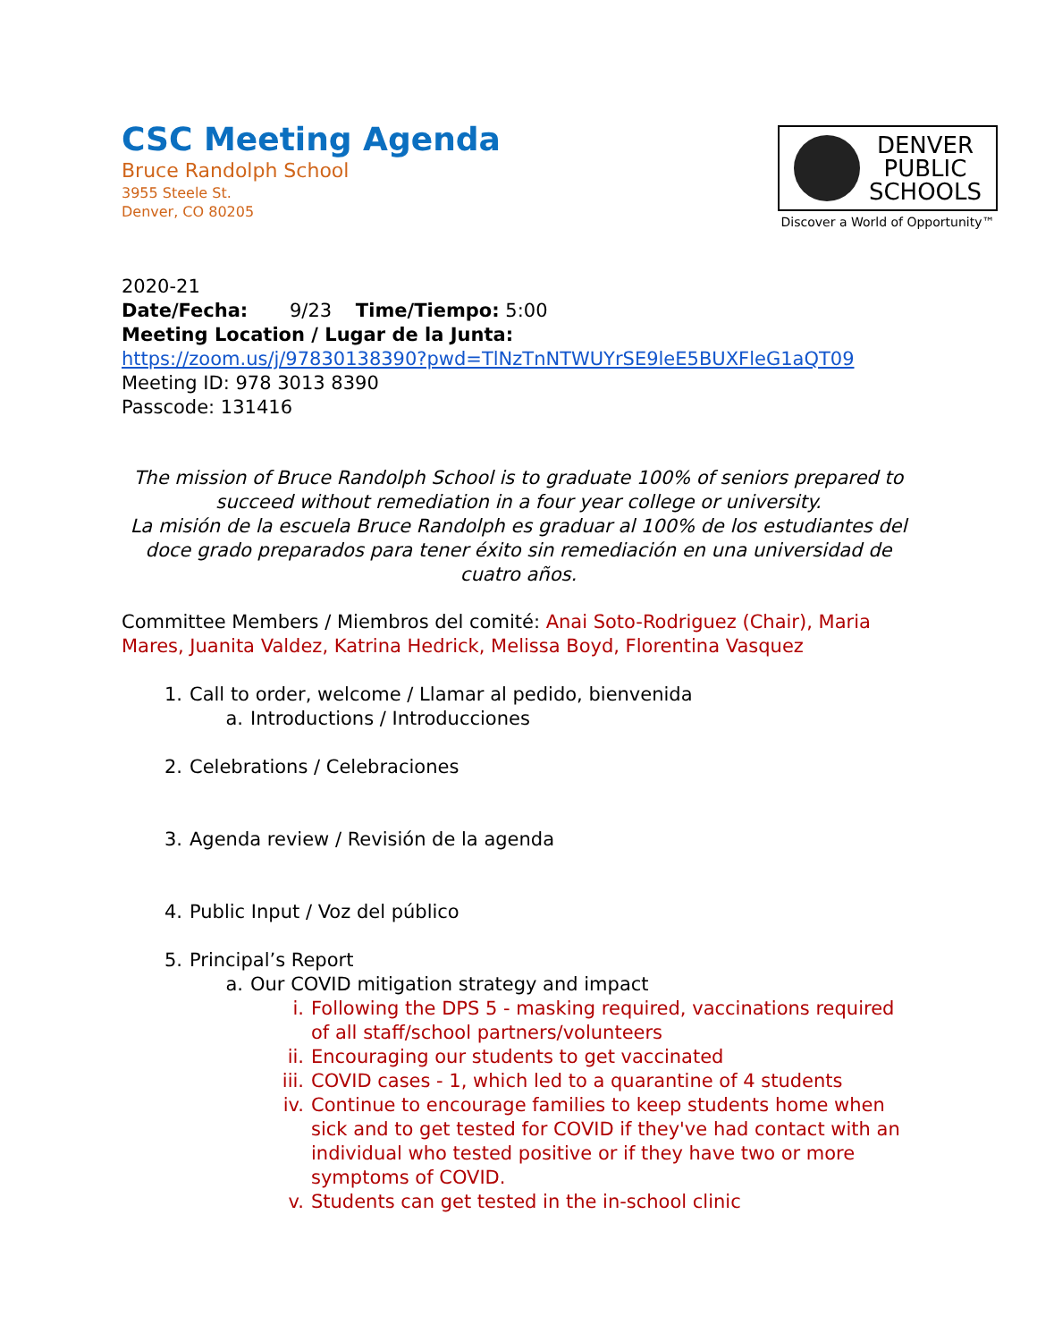CSC Meeting Agenda
Bruce Randolph School
3955 Steele St.
Denver, CO 80205
DENVER
PUBLIC
SCHOOLS
Discover a World of Opportunity™
2020-21
Date/Fecha: 9/23 Time/Tiempo: 5:00
Meeting Location / Lugar de la Junta:
https://zoom.us/j/97830138390?pwd=TlNzTnNTWUYrSE9leE5BUXFleG1aQT09
Meeting ID: 978 3013 8390
Passcode: 131416
The mission of Bruce Randolph School is to graduate 100% of seniors prepared to succeed without remediation in a four year college or university.
La misión de la escuela Bruce Randolph es graduar al 100% de los estudiantes del doce grado preparados para tener éxito sin remediación en una universidad de cuatro años.
Committee Members / Miembros del comité: Anai Soto-Rodriguez (Chair), Maria Mares, Juanita Valdez, Katrina Hedrick, Melissa Boyd, Florentina Vasquez
1. Call to order, welcome / Llamar al pedido, bienvenida
a. Introductions / Introducciones
2. Celebrations / Celebraciones
3. Agenda review / Revisión de la agenda
4. Public Input / Voz del público
5. Principal’s Report
a. Our COVID mitigation strategy and impact
i. Following the DPS 5 - masking required, vaccinations required of all staff/school partners/volunteers
ii. Encouraging our students to get vaccinated
iii. COVID cases - 1, which led to a quarantine of 4 students
iv. Continue to encourage families to keep students home when sick and to get tested for COVID if they've had contact with an individual who tested positive or if they have two or more symptoms of COVID.
v. Students can get tested in the in-school clinic